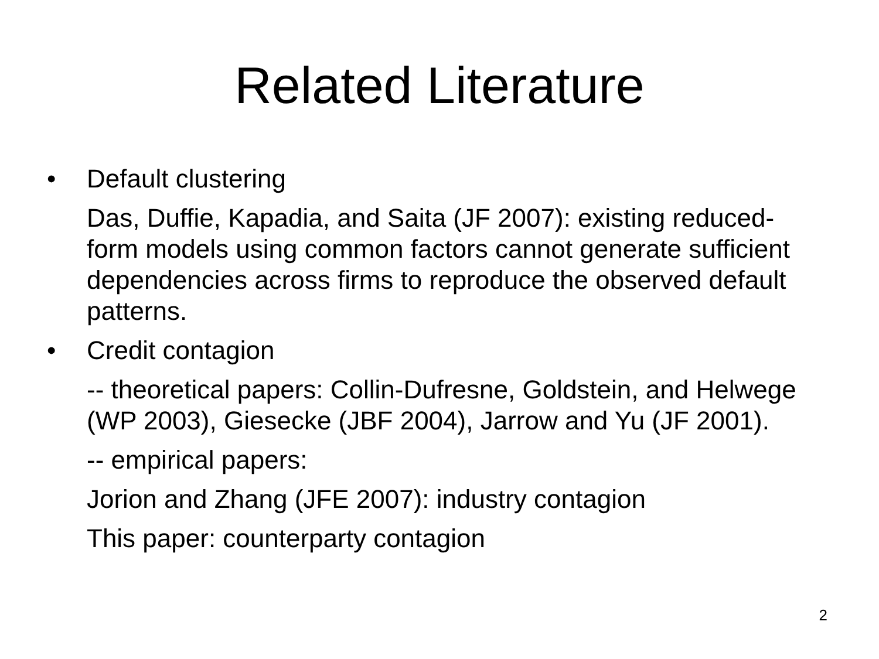Related Literature
• Default clustering
Das, Duffie, Kapadia, and Saita (JF 2007): existing reduced-form models using common factors cannot generate sufficient dependencies across firms to reproduce the observed default patterns.
• Credit contagion
-- theoretical papers: Collin-Dufresne, Goldstein, and Helwege (WP 2003), Giesecke (JBF 2004), Jarrow and Yu (JF 2001).
-- empirical papers:
Jorion and Zhang (JFE 2007): industry contagion
This paper: counterparty contagion
2